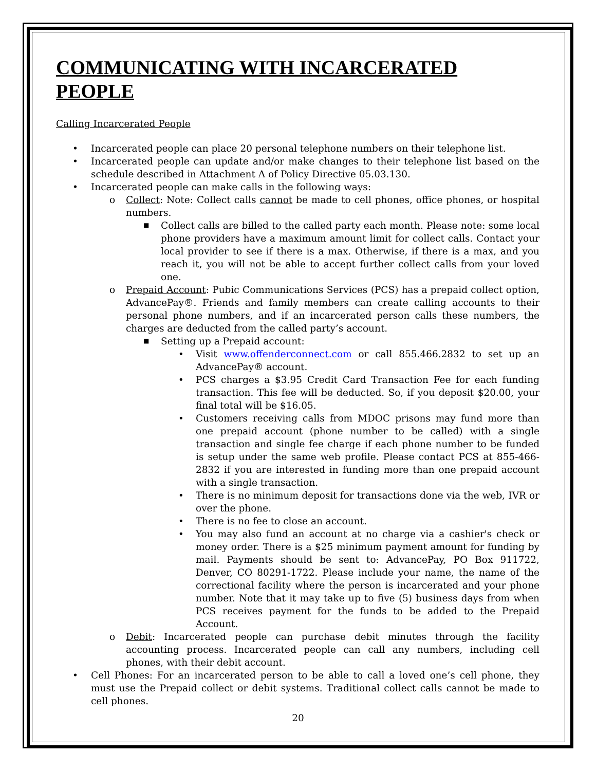COMMUNICATING WITH INCARCERATED PEOPLE
Calling Incarcerated People
• Incarcerated people can place 20 personal telephone numbers on their telephone list.
• Incarcerated people can update and/or make changes to their telephone list based on the schedule described in Attachment A of Policy Directive 05.03.130.
• Incarcerated people can make calls in the following ways:
o Collect: Note: Collect calls cannot be made to cell phones, office phones, or hospital numbers.
■ Collect calls are billed to the called party each month. Please note: some local phone providers have a maximum amount limit for collect calls. Contact your local provider to see if there is a max. Otherwise, if there is a max, and you reach it, you will not be able to accept further collect calls from your loved one.
o Prepaid Account: Pubic Communications Services (PCS) has a prepaid collect option, AdvancePay®. Friends and family members can create calling accounts to their personal phone numbers, and if an incarcerated person calls these numbers, the charges are deducted from the called party’s account.
■ Setting up a Prepaid account:
• Visit www.offenderconnect.com or call 855.466.2832 to set up an AdvancePay® account.
• PCS charges a $3.95 Credit Card Transaction Fee for each funding transaction. This fee will be deducted. So, if you deposit $20.00, your final total will be $16.05.
• Customers receiving calls from MDOC prisons may fund more than one prepaid account (phone number to be called) with a single transaction and single fee charge if each phone number to be funded is setup under the same web profile. Please contact PCS at 855-466-2832 if you are interested in funding more than one prepaid account with a single transaction.
• There is no minimum deposit for transactions done via the web, IVR or over the phone.
• There is no fee to close an account.
• You may also fund an account at no charge via a cashier's check or money order. There is a $25 minimum payment amount for funding by mail. Payments should be sent to: AdvancePay, PO Box 911722, Denver, CO 80291-1722. Please include your name, the name of the correctional facility where the person is incarcerated and your phone number. Note that it may take up to five (5) business days from when PCS receives payment for the funds to be added to the Prepaid Account.
o Debit: Incarcerated people can purchase debit minutes through the facility accounting process. Incarcerated people can call any numbers, including cell phones, with their debit account.
• Cell Phones: For an incarcerated person to be able to call a loved one’s cell phone, they must use the Prepaid collect or debit systems. Traditional collect calls cannot be made to cell phones.
20